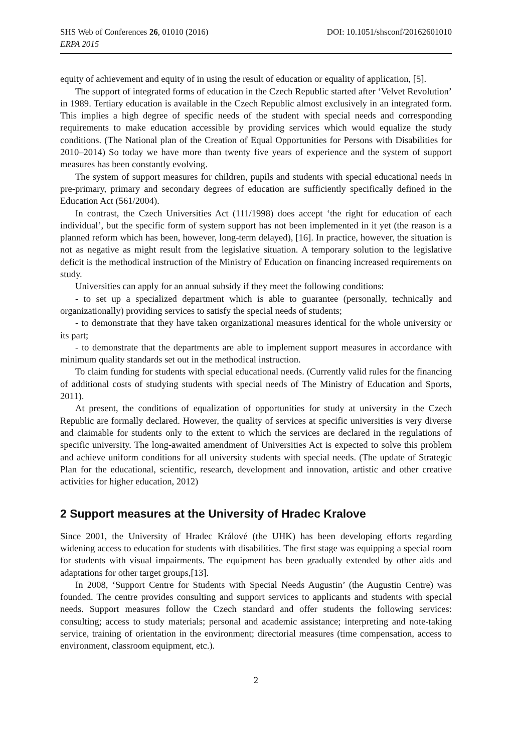SHS Web of Conferences 26, 01010 (2016) DOI: 10.1051/shsconf/20162601010
ERPA 2015
equity of achievement and equity of in using the result of education or equality of application, [5].
The support of integrated forms of education in the Czech Republic started after ‘Velvet Revolution’ in 1989. Tertiary education is available in the Czech Republic almost exclusively in an integrated form. This implies a high degree of specific needs of the student with special needs and corresponding requirements to make education accessible by providing services which would equalize the study conditions. (The National plan of the Creation of Equal Opportunities for Persons with Disabilities for 2010–2014) So today we have more than twenty five years of experience and the system of support measures has been constantly evolving.
The system of support measures for children, pupils and students with special educational needs in pre-primary, primary and secondary degrees of education are sufficiently specifically defined in the Education Act (561/2004).
In contrast, the Czech Universities Act (111/1998) does accept ‘the right for education of each individual’, but the specific form of system support has not been implemented in it yet (the reason is a planned reform which has been, however, long-term delayed), [16]. In practice, however, the situation is not as negative as might result from the legislative situation. A temporary solution to the legislative deficit is the methodical instruction of the Ministry of Education on financing increased requirements on study.
Universities can apply for an annual subsidy if they meet the following conditions:
- to set up a specialized department which is able to guarantee (personally, technically and organizationally) providing services to satisfy the special needs of students;
- to demonstrate that they have taken organizational measures identical for the whole university or its part;
- to demonstrate that the departments are able to implement support measures in accordance with minimum quality standards set out in the methodical instruction.
To claim funding for students with special educational needs. (Currently valid rules for the financing of additional costs of studying students with special needs of The Ministry of Education and Sports, 2011).
At present, the conditions of equalization of opportunities for study at university in the Czech Republic are formally declared. However, the quality of services at specific universities is very diverse and claimable for students only to the extent to which the services are declared in the regulations of specific university. The long-awaited amendment of Universities Act is expected to solve this problem and achieve uniform conditions for all university students with special needs. (The update of Strategic Plan for the educational, scientific, research, development and innovation, artistic and other creative activities for higher education, 2012)
2 Support measures at the University of Hradec Kralove
Since 2001, the University of Hradec Králové (the UHK) has been developing efforts regarding widening access to education for students with disabilities. The first stage was equipping a special room for students with visual impairments. The equipment has been gradually extended by other aids and adaptations for other target groups,[13].
In 2008, ‘Support Centre for Students with Special Needs Augustin’ (the Augustin Centre) was founded. The centre provides consulting and support services to applicants and students with special needs. Support measures follow the Czech standard and offer students the following services: consulting; access to study materials; personal and academic assistance; interpreting and note-taking service, training of orientation in the environment; directorial measures (time compensation, access to environment, classroom equipment, etc.).
2